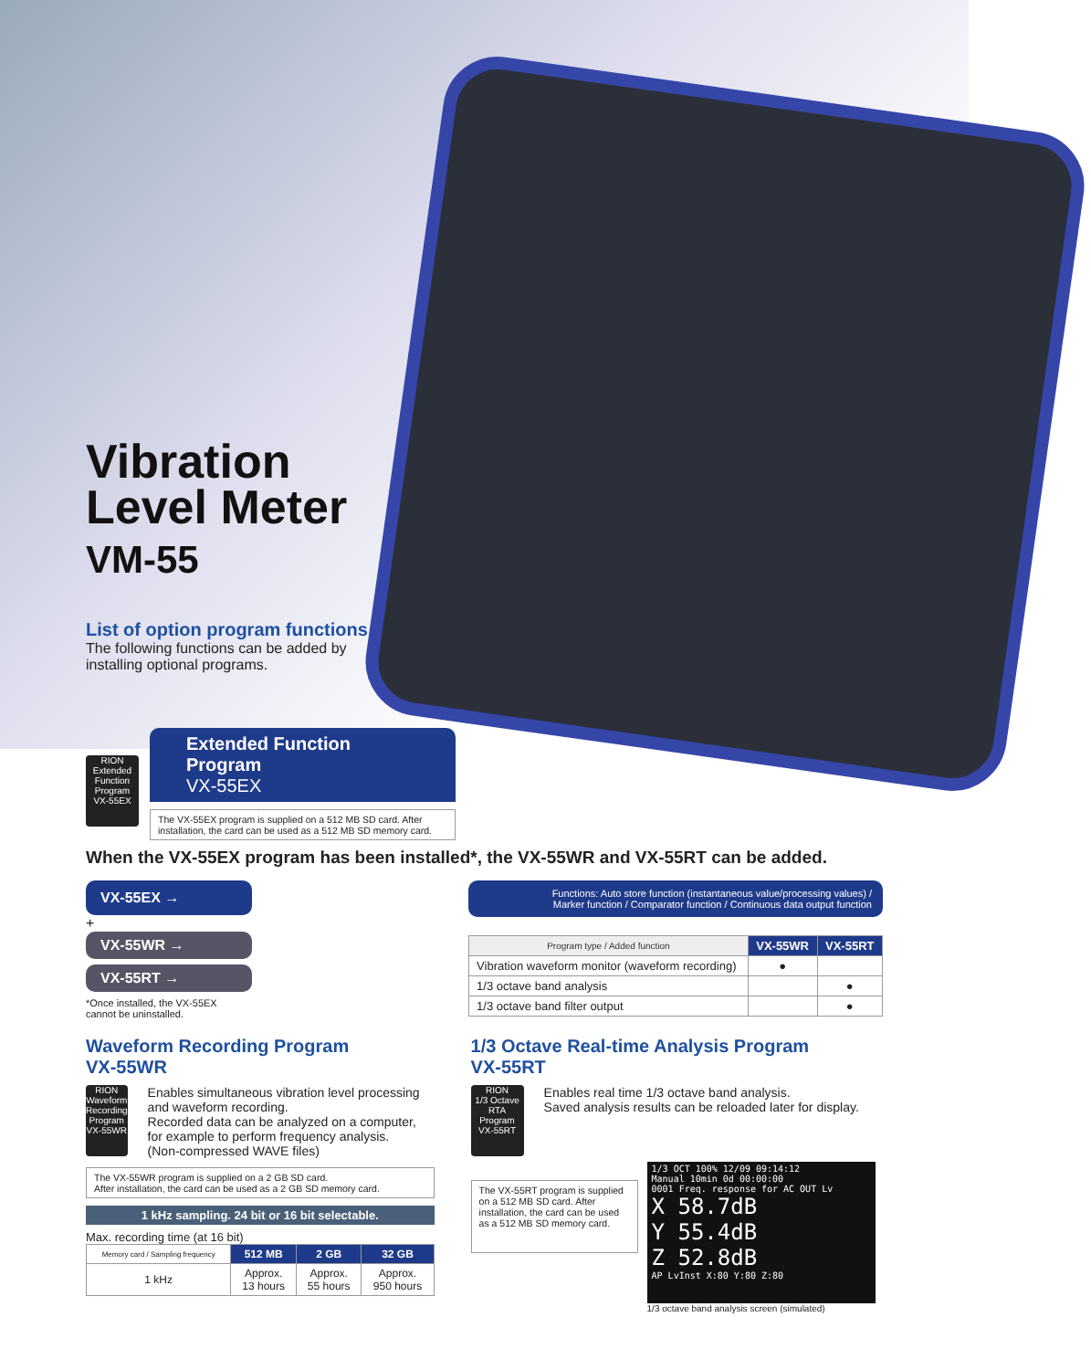Vibration
Level Meter
VM-55
List of option program functions
The following functions can be added by installing optional programs.
RION
Extended Function Program
VX-55EX
Extended Function Program
VX-55EX
The VX-55EX program is supplied on a 512 MB SD card. After installation, the card can be used as a 512 MB SD memory card.
When the VX-55EX program has been installed*, the VX-55WR and VX-55RT can be added.
VX-55EX →
+
VX-55WR →
VX-55RT →
*Once installed, the VX-55EX
cannot be uninstalled.
Functions: Auto store function (instantaneous value/processing values) /
Marker function / Comparator function / Continuous data output function
| Program type / Added function | VX-55WR | VX-55RT |
| --- | --- | --- |
| Vibration waveform monitor (waveform recording) | ● | |
| 1/3 octave band analysis | | ● |
| 1/3 octave band filter output | | ● |
Waveform Recording Program
VX-55WR
RION
Waveform Recording Program
VX-55WR
Enables simultaneous vibration level processing and waveform recording.
Recorded data can be analyzed on a computer, for example to perform frequency analysis.
(Non-compressed WAVE files)
The VX-55WR program is supplied on a 2 GB SD card.
After installation, the card can be used as a 2 GB SD memory card.
1 kHz sampling. 24 bit or 16 bit selectable.
Max. recording time (at 16 bit)
| Memory card / Sampling frequency | 512 MB | 2 GB | 32 GB |
| 1 kHz | Approx. 13 hours | Approx. 55 hours | Approx. 950 hours |
1/3 Octave Real-time Analysis Program
VX-55RT
RION
1/3 Octave RTA Program
VX-55RT
Enables real time 1/3 octave band analysis.
Saved analysis results can be reloaded later for display.
The VX-55RT program is supplied on a 512 MB SD card. After installation, the card can be used as a 512 MB SD memory card.
1/3 OCT 100% 12/09 09:14:12
Manual 10min 0d 00:00:00
0001 Freq. response for AC OUT Lv
X 58.7dB
Y 55.4dB
Z 52.8dB
AP LvInst X:80 Y:80 Z:80
1/3 octave band analysis screen (simulated)